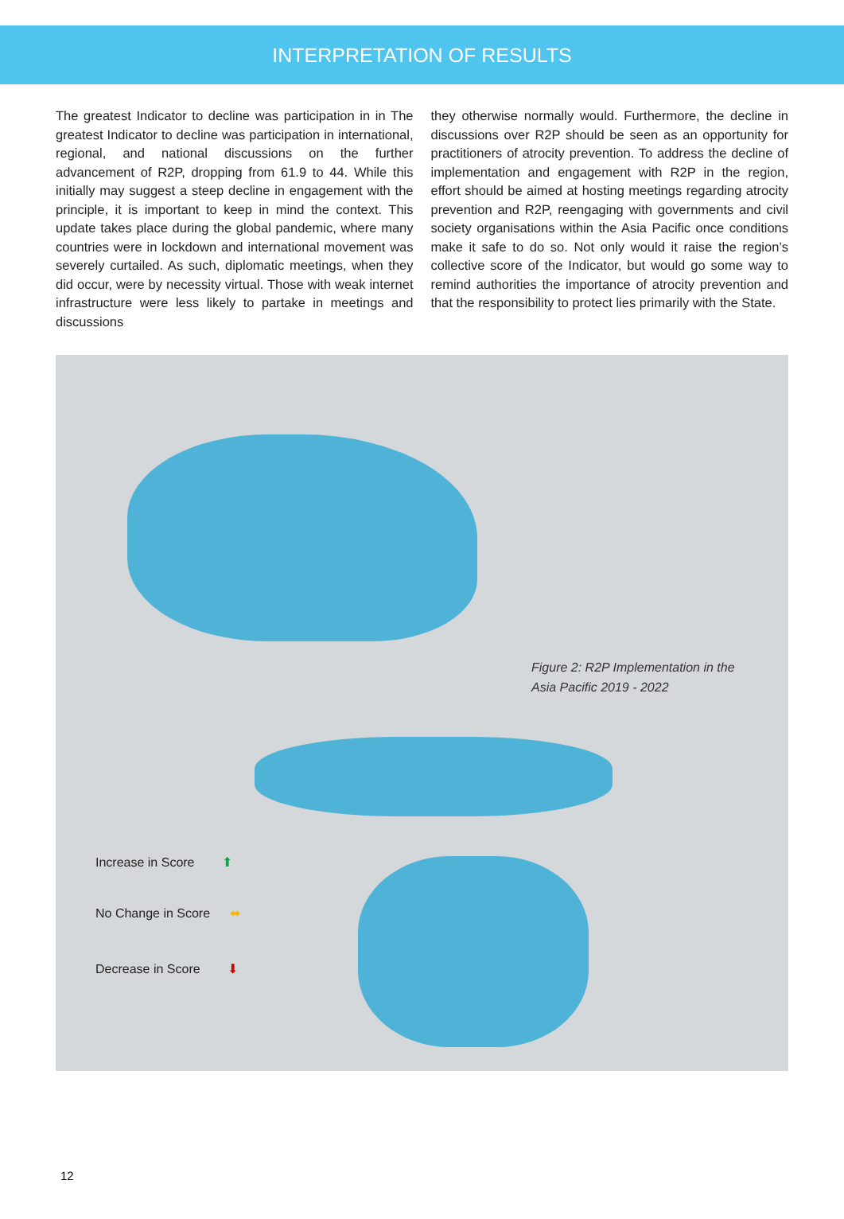INTERPRETATION OF RESULTS
The greatest Indicator to decline was participation in in The greatest Indicator to decline was participation in international, regional, and national discussions on the further advancement of R2P, dropping from 61.9 to 44. While this initially may suggest a steep decline in engagement with the principle, it is important to keep in mind the context. This update takes place during the global pandemic, where many countries were in lockdown and international movement was severely curtailed. As such, diplomatic meetings, when they did occur, were by necessity virtual. Those with weak internet infrastructure were less likely to partake in meetings and discussions
they otherwise normally would. Furthermore, the decline in discussions over R2P should be seen as an opportunity for practitioners of atrocity prevention. To address the decline of implementation and engagement with R2P in the region, effort should be aimed at hosting meetings regarding atrocity prevention and R2P, reengaging with governments and civil society organisations within the Asia Pacific once conditions make it safe to do so. Not only would it raise the region’s collective score of the Indicator, but would go some way to remind authorities the importance of atrocity prevention and that the responsibility to protect lies primarily with the State.
Figure 2: R2P Implementation in the
Asia Pacific 2019 - 2022
Increase in Score ⬆
No Change in Score ⬌
Decrease in Score ⬇
12